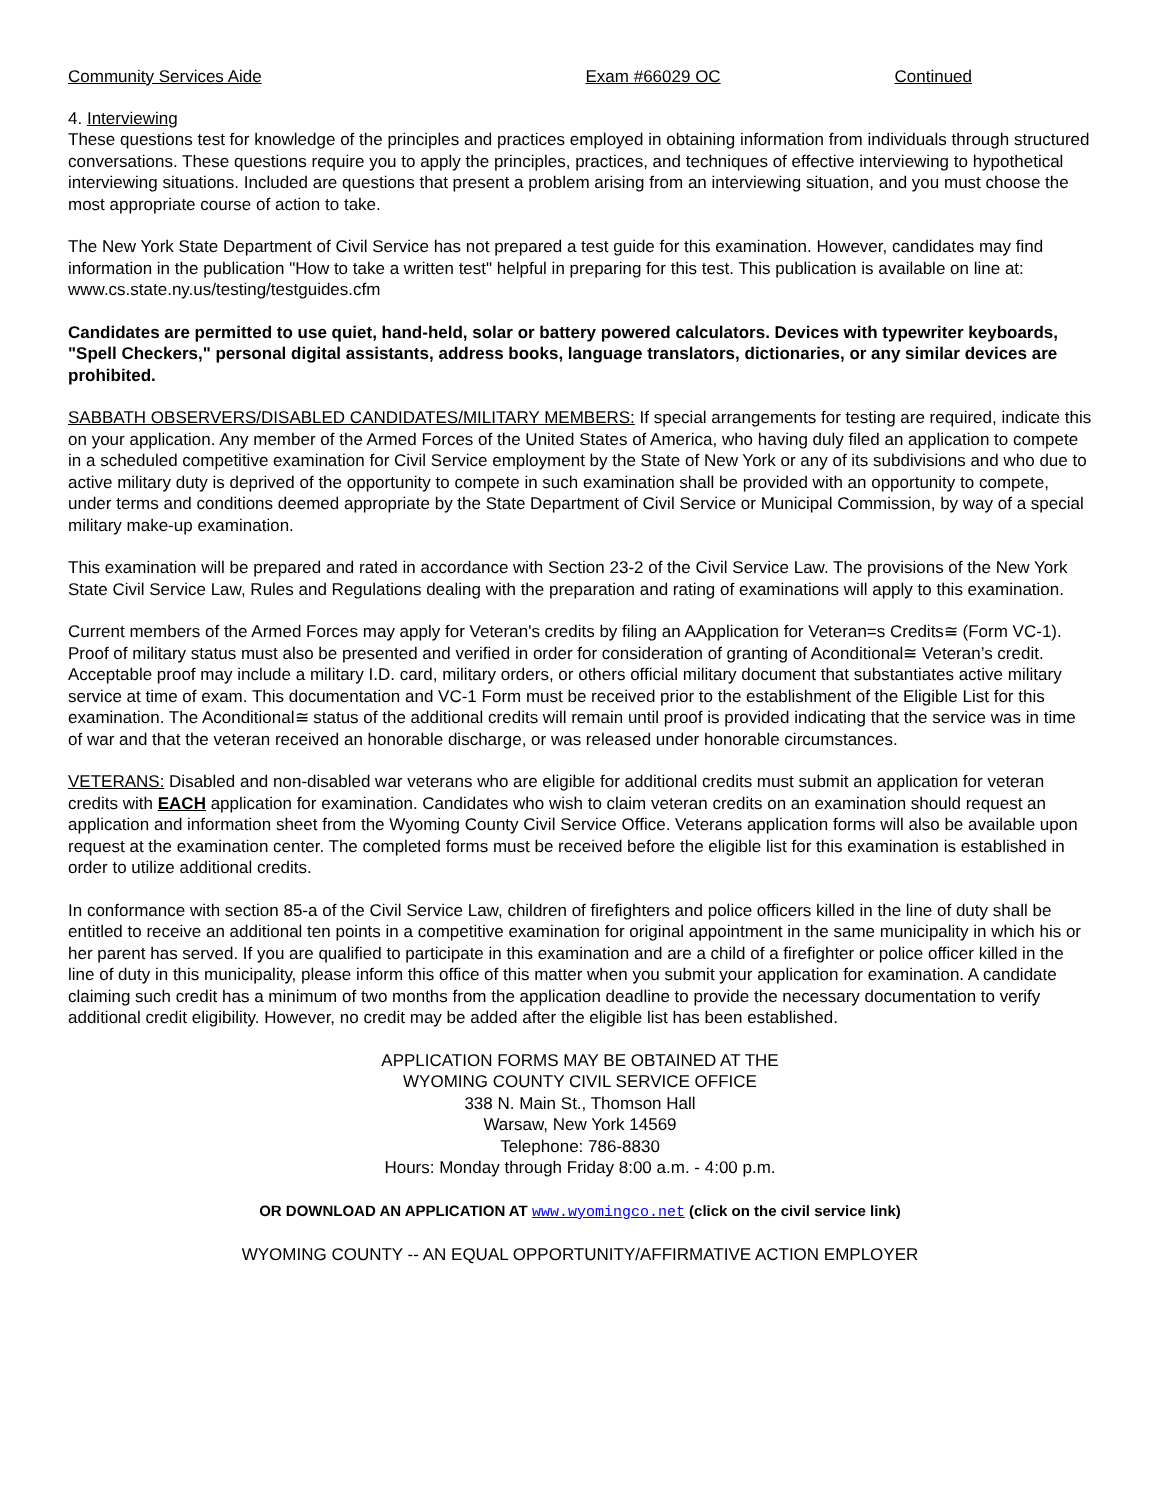Community Services Aide Exam #66029 OC Continued
4. Interviewing
These questions test for knowledge of the principles and practices employed in obtaining information from individuals through structured conversations. These questions require you to apply the principles, practices, and techniques of effective interviewing to hypothetical interviewing situations. Included are questions that present a problem arising from an interviewing situation, and you must choose the most appropriate course of action to take.
The New York State Department of Civil Service has not prepared a test guide for this examination. However, candidates may find information in the publication "How to take a written test" helpful in preparing for this test. This publication is available on line at: www.cs.state.ny.us/testing/testguides.cfm
Candidates are permitted to use quiet, hand-held, solar or battery powered calculators. Devices with typewriter keyboards, "Spell Checkers," personal digital assistants, address books, language translators, dictionaries, or any similar devices are prohibited.
SABBATH OBSERVERS/DISABLED CANDIDATES/MILITARY MEMBERS: If special arrangements for testing are required, indicate this on your application. Any member of the Armed Forces of the United States of America, who having duly filed an application to compete in a scheduled competitive examination for Civil Service employment by the State of New York or any of its subdivisions and who due to active military duty is deprived of the opportunity to compete in such examination shall be provided with an opportunity to compete, under terms and conditions deemed appropriate by the State Department of Civil Service or Municipal Commission, by way of a special military make-up examination.
This examination will be prepared and rated in accordance with Section 23-2 of the Civil Service Law. The provisions of the New York State Civil Service Law, Rules and Regulations dealing with the preparation and rating of examinations will apply to this examination.
Current members of the Armed Forces may apply for Veteran's credits by filing an AApplication for Veteran=s Credits≅ (Form VC-1). Proof of military status must also be presented and verified in order for consideration of granting of Aconditional≅ Veteran’s credit. Acceptable proof may include a military I.D. card, military orders, or others official military document that substantiates active military service at time of exam. This documentation and VC-1 Form must be received prior to the establishment of the Eligible List for this examination. The Aconditional≅ status of the additional credits will remain until proof is provided indicating that the service was in time of war and that the veteran received an honorable discharge, or was released under honorable circumstances.
VETERANS: Disabled and non-disabled war veterans who are eligible for additional credits must submit an application for veteran credits with EACH application for examination. Candidates who wish to claim veteran credits on an examination should request an application and information sheet from the Wyoming County Civil Service Office. Veterans application forms will also be available upon request at the examination center. The completed forms must be received before the eligible list for this examination is established in order to utilize additional credits.
In conformance with section 85-a of the Civil Service Law, children of firefighters and police officers killed in the line of duty shall be entitled to receive an additional ten points in a competitive examination for original appointment in the same municipality in which his or her parent has served. If you are qualified to participate in this examination and are a child of a firefighter or police officer killed in the line of duty in this municipality, please inform this office of this matter when you submit your application for examination. A candidate claiming such credit has a minimum of two months from the application deadline to provide the necessary documentation to verify additional credit eligibility. However, no credit may be added after the eligible list has been established.
APPLICATION FORMS MAY BE OBTAINED AT THE
WYOMING COUNTY CIVIL SERVICE OFFICE
338 N. Main St., Thomson Hall
Warsaw, New York 14569
Telephone: 786-8830
Hours: Monday through Friday 8:00 a.m. - 4:00 p.m.
OR DOWNLOAD AN APPLICATION AT www.wyomingco.net (click on the civil service link)
WYOMING COUNTY -- AN EQUAL OPPORTUNITY/AFFIRMATIVE ACTION EMPLOYER